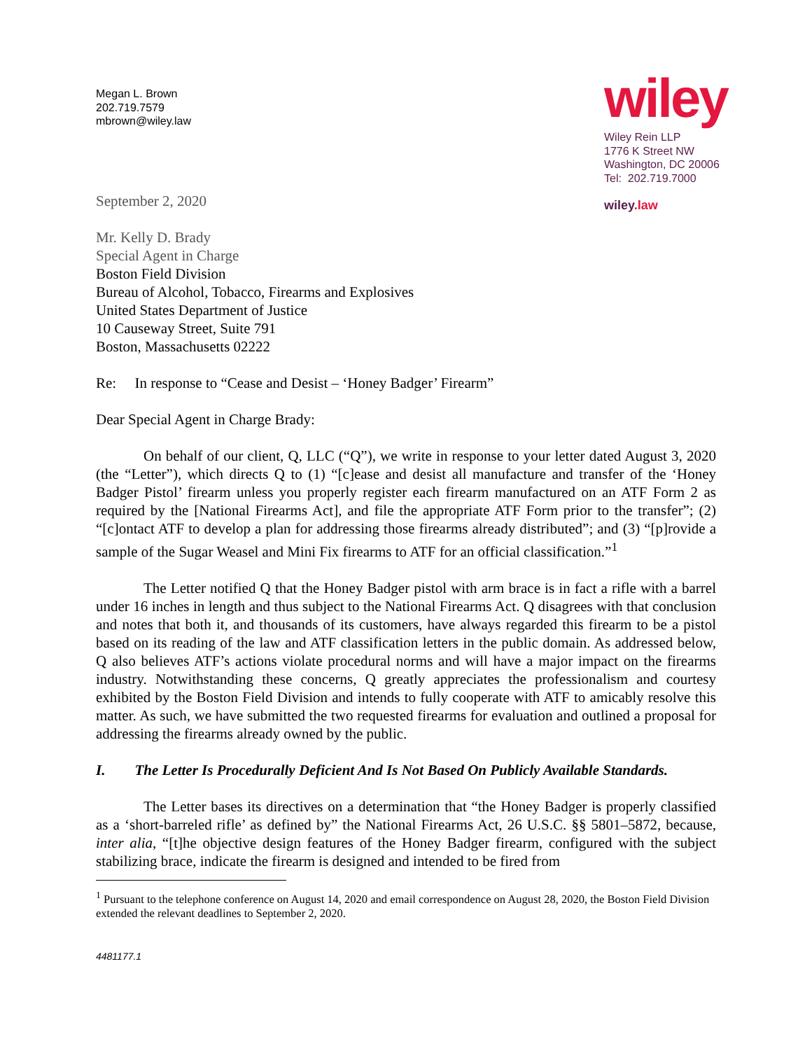Megan L. Brown
202.719.7579
mbrown@wiley.law
wiley
Wiley Rein LLP
1776 K Street NW
Washington, DC 20006
Tel: 202.719.7000
wiley.law
September 2, 2020
Mr. Kelly D. Brady
Special Agent in Charge
Boston Field Division
Bureau of Alcohol, Tobacco, Firearms and Explosives
United States Department of Justice
10 Causeway Street, Suite 791
Boston, Massachusetts 02222
Re: In response to “Cease and Desist – ‘Honey Badger’ Firearm”
Dear Special Agent in Charge Brady:
On behalf of our client, Q, LLC (“Q”), we write in response to your letter dated August 3, 2020 (the “Letter”), which directs Q to (1) “[c]ease and desist all manufacture and transfer of the ‘Honey Badger Pistol’ firearm unless you properly register each firearm manufactured on an ATF Form 2 as required by the [National Firearms Act], and file the appropriate ATF Form prior to the transfer”; (2) “[c]ontact ATF to develop a plan for addressing those firearms already distributed”; and (3) “[p]rovide a sample of the Sugar Weasel and Mini Fix firearms to ATF for an official classification.”<sup>1</sup>
The Letter notified Q that the Honey Badger pistol with arm brace is in fact a rifle with a barrel under 16 inches in length and thus subject to the National Firearms Act. Q disagrees with that conclusion and notes that both it, and thousands of its customers, have always regarded this firearm to be a pistol based on its reading of the law and ATF classification letters in the public domain. As addressed below, Q also believes ATF’s actions violate procedural norms and will have a major impact on the firearms industry. Notwithstanding these concerns, Q greatly appreciates the professionalism and courtesy exhibited by the Boston Field Division and intends to fully cooperate with ATF to amicably resolve this matter. As such, we have submitted the two requested firearms for evaluation and outlined a proposal for addressing the firearms already owned by the public.
I. The Letter Is Procedurally Deficient And Is Not Based On Publicly Available Standards.
The Letter bases its directives on a determination that “the Honey Badger is properly classified as a ‘short-barreled rifle’ as defined by” the National Firearms Act, 26 U.S.C. §§ 5801–5872, because, inter alia, “[t]he objective design features of the Honey Badger firearm, configured with the subject stabilizing brace, indicate the firearm is designed and intended to be fired from
<sup>1</sup> Pursuant to the telephone conference on August 14, 2020 and email correspondence on August 28, 2020, the Boston Field Division extended the relevant deadlines to September 2, 2020.
4481177.1